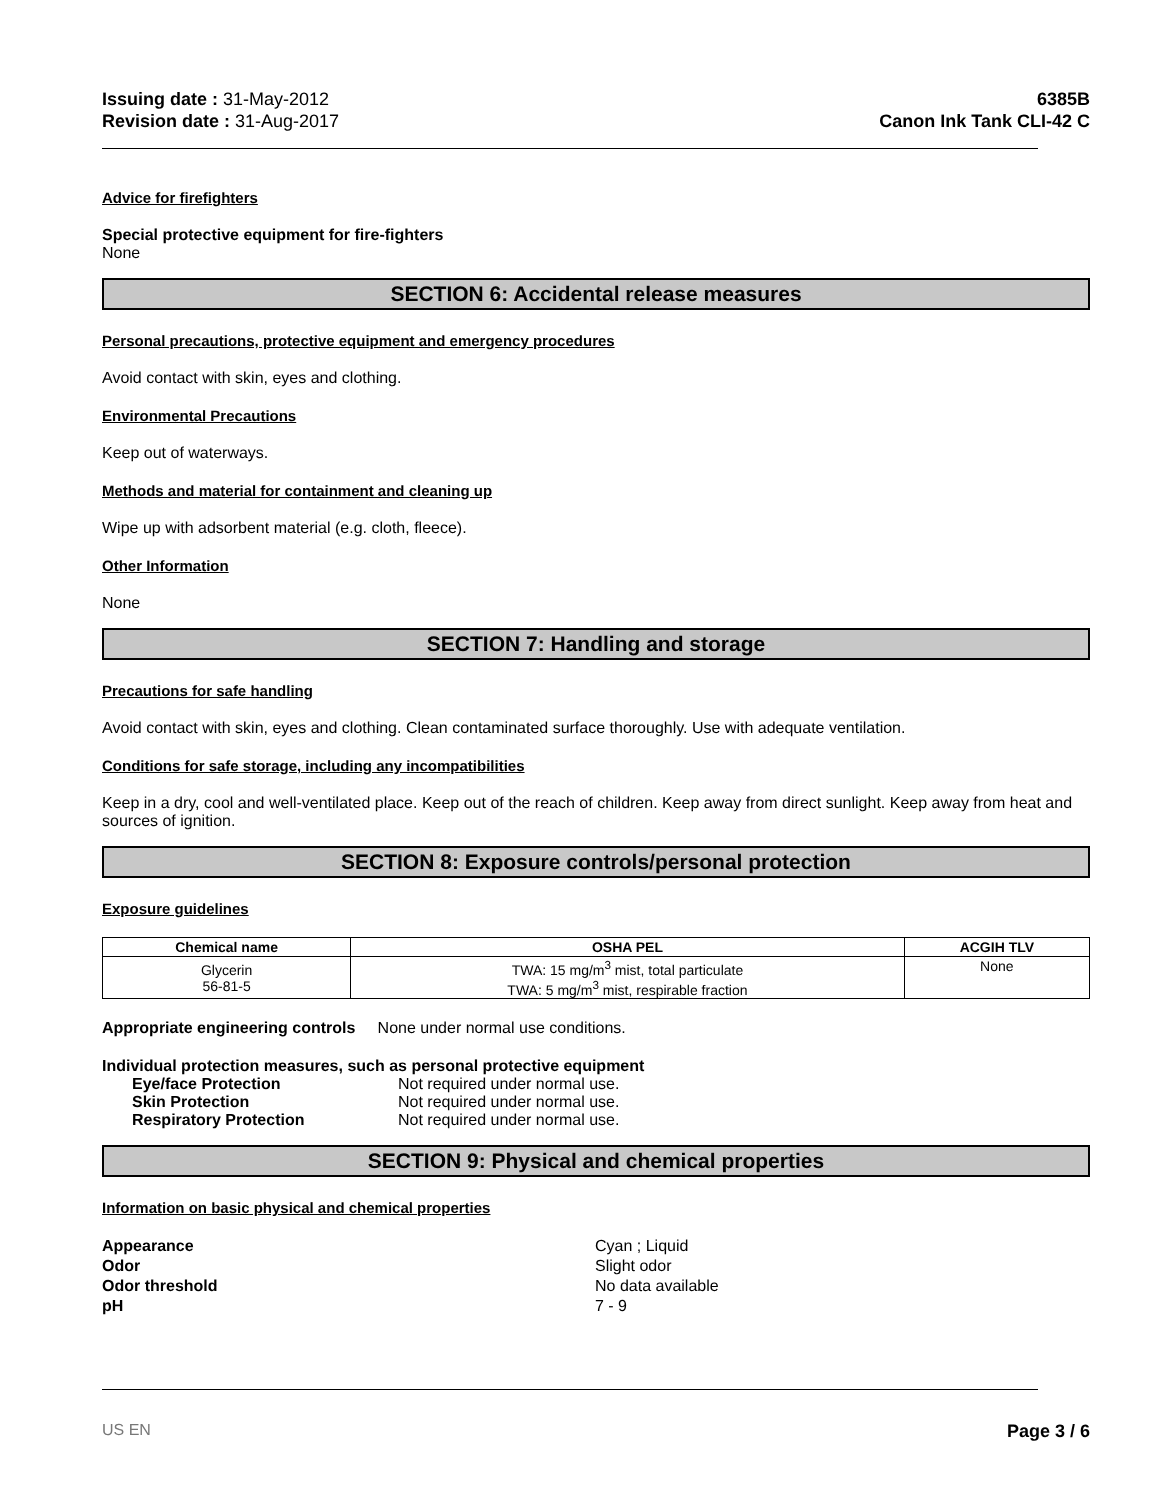Issuing date : 31-May-2012
Revision date : 31-Aug-2017
6385B
Canon Ink Tank CLI-42 C
Advice for firefighters
Special protective equipment for fire-fighters
None
SECTION 6: Accidental release measures
Personal precautions, protective equipment and emergency procedures
Avoid contact with skin, eyes and clothing.
Environmental Precautions
Keep out of waterways.
Methods and material for containment and cleaning up
Wipe up with adsorbent material (e.g. cloth, fleece).
Other Information
None
SECTION 7: Handling and storage
Precautions for safe handling
Avoid contact with skin, eyes and clothing. Clean contaminated surface thoroughly. Use with adequate ventilation.
Conditions for safe storage, including any incompatibilities
Keep in a dry, cool and well-ventilated place. Keep out of the reach of children. Keep away from direct sunlight. Keep away from heat and sources of ignition.
SECTION 8: Exposure controls/personal protection
Exposure guidelines
| Chemical name | OSHA PEL | ACGIH TLV |
| --- | --- | --- |
| Glycerin 56-81-5 | TWA: 15 mg/m<sup>3</sup> mist, total particulate TWA: 5 mg/m<sup>3</sup> mist, respirable fraction | None |
Appropriate engineering controls None under normal use conditions.
Individual protection measures, such as personal protective equipment
Eye/face Protection Not required under normal use.
Skin Protection Not required under normal use.
Respiratory Protection Not required under normal use.
SECTION 9: Physical and chemical properties
Information on basic physical and chemical properties
Appearance Cyan ; Liquid
Odor Slight odor
Odor threshold No data available
pH 7 - 9
US EN Page 3 / 6